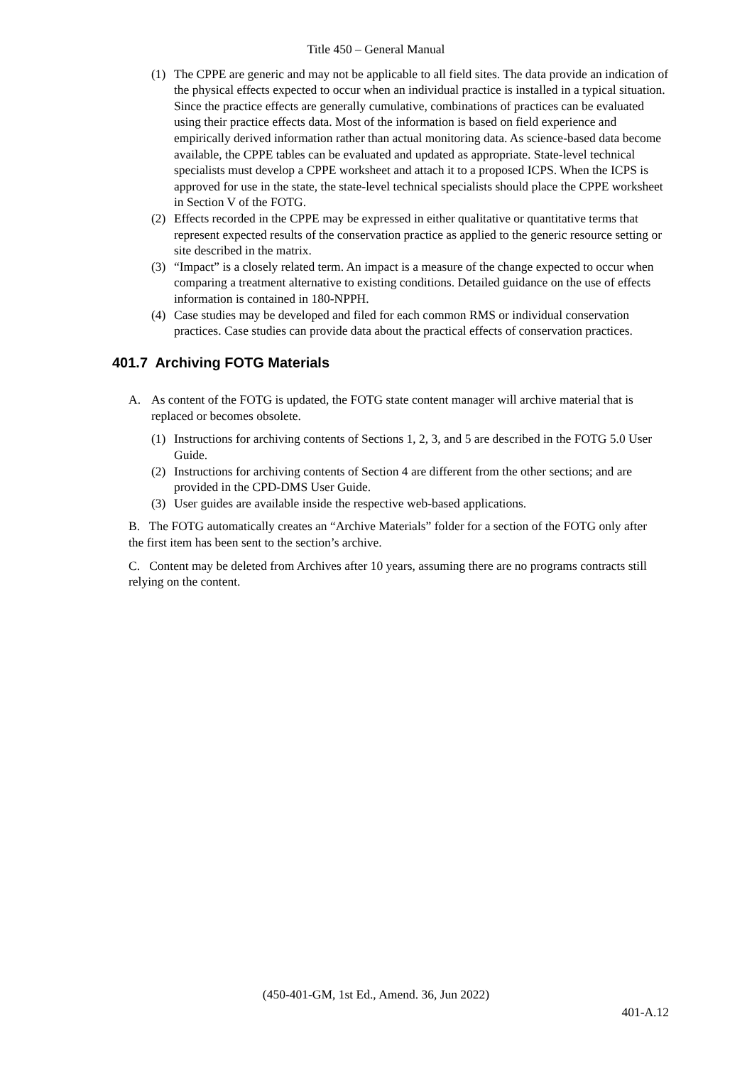Title 450 – General Manual
(1) The CPPE are generic and may not be applicable to all field sites. The data provide an indication of the physical effects expected to occur when an individual practice is installed in a typical situation. Since the practice effects are generally cumulative, combinations of practices can be evaluated using their practice effects data. Most of the information is based on field experience and empirically derived information rather than actual monitoring data. As science-based data become available, the CPPE tables can be evaluated and updated as appropriate. State-level technical specialists must develop a CPPE worksheet and attach it to a proposed ICPS. When the ICPS is approved for use in the state, the state-level technical specialists should place the CPPE worksheet in Section V of the FOTG.
(2) Effects recorded in the CPPE may be expressed in either qualitative or quantitative terms that represent expected results of the conservation practice as applied to the generic resource setting or site described in the matrix.
(3) “Impact” is a closely related term. An impact is a measure of the change expected to occur when comparing a treatment alternative to existing conditions. Detailed guidance on the use of effects information is contained in 180-NPPH.
(4) Case studies may be developed and filed for each common RMS or individual conservation practices. Case studies can provide data about the practical effects of conservation practices.
401.7 Archiving FOTG Materials
A. As content of the FOTG is updated, the FOTG state content manager will archive material that is replaced or becomes obsolete.
(1) Instructions for archiving contents of Sections 1, 2, 3, and 5 are described in the FOTG 5.0 User Guide.
(2) Instructions for archiving contents of Section 4 are different from the other sections; and are provided in the CPD-DMS User Guide.
(3) User guides are available inside the respective web-based applications.
B. The FOTG automatically creates an “Archive Materials” folder for a section of the FOTG only after the first item has been sent to the section’s archive.
C. Content may be deleted from Archives after 10 years, assuming there are no programs contracts still relying on the content.
(450-401-GM, 1st Ed., Amend. 36, Jun 2022)
401-A.12